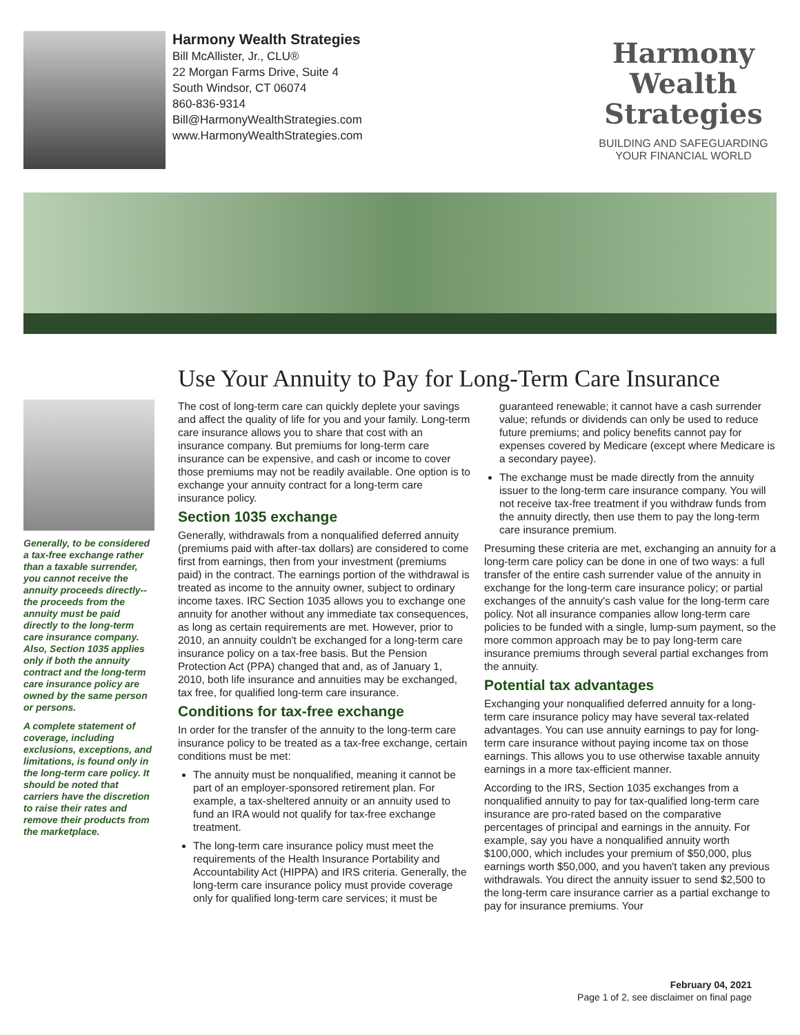Harmony Wealth Strategies
Bill McAllister, Jr., CLU®
22 Morgan Farms Drive, Suite 4
South Windsor, CT 06074
860-836-9314
Bill@HarmonyWealthStrategies.com
www.HarmonyWealthStrategies.com
Harmony Wealth Strategies
BUILDING AND SAFEGUARDING
YOUR FINANCIAL WORLD
Generally, to be considered a tax-free exchange rather than a taxable surrender, you cannot receive the annuity proceeds directly--the proceeds from the annuity must be paid directly to the long-term care insurance company. Also, Section 1035 applies only if both the annuity contract and the long-term care insurance policy are owned by the same person or persons.
A complete statement of coverage, including exclusions, exceptions, and limitations, is found only in the long-term care policy. It should be noted that carriers have the discretion to raise their rates and remove their products from the marketplace.
Use Your Annuity to Pay for Long-Term Care Insurance
The cost of long-term care can quickly deplete your savings and affect the quality of life for you and your family. Long-term care insurance allows you to share that cost with an insurance company. But premiums for long-term care insurance can be expensive, and cash or income to cover those premiums may not be readily available. One option is to exchange your annuity contract for a long-term care insurance policy.
Section 1035 exchange
Generally, withdrawals from a nonqualified deferred annuity (premiums paid with after-tax dollars) are considered to come first from earnings, then from your investment (premiums paid) in the contract. The earnings portion of the withdrawal is treated as income to the annuity owner, subject to ordinary income taxes. IRC Section 1035 allows you to exchange one annuity for another without any immediate tax consequences, as long as certain requirements are met. However, prior to 2010, an annuity couldn't be exchanged for a long-term care insurance policy on a tax-free basis. But the Pension Protection Act (PPA) changed that and, as of January 1, 2010, both life insurance and annuities may be exchanged, tax free, for qualified long-term care insurance.
Conditions for tax-free exchange
In order for the transfer of the annuity to the long-term care insurance policy to be treated as a tax-free exchange, certain conditions must be met:
The annuity must be nonqualified, meaning it cannot be part of an employer-sponsored retirement plan. For example, a tax-sheltered annuity or an annuity used to fund an IRA would not qualify for tax-free exchange treatment.
The long-term care insurance policy must meet the requirements of the Health Insurance Portability and Accountability Act (HIPPA) and IRS criteria. Generally, the long-term care insurance policy must provide coverage only for qualified long-term care services; it must be guaranteed renewable; it cannot have a cash surrender value; refunds or dividends can only be used to reduce future premiums; and policy benefits cannot pay for expenses covered by Medicare (except where Medicare is a secondary payee).
The exchange must be made directly from the annuity issuer to the long-term care insurance company. You will not receive tax-free treatment if you withdraw funds from the annuity directly, then use them to pay the long-term care insurance premium.
Presuming these criteria are met, exchanging an annuity for a long-term care policy can be done in one of two ways: a full transfer of the entire cash surrender value of the annuity in exchange for the long-term care insurance policy; or partial exchanges of the annuity's cash value for the long-term care policy. Not all insurance companies allow long-term care policies to be funded with a single, lump-sum payment, so the more common approach may be to pay long-term care insurance premiums through several partial exchanges from the annuity.
Potential tax advantages
Exchanging your nonqualified deferred annuity for a long-term care insurance policy may have several tax-related advantages. You can use annuity earnings to pay for long-term care insurance without paying income tax on those earnings. This allows you to use otherwise taxable annuity earnings in a more tax-efficient manner.
According to the IRS, Section 1035 exchanges from a nonqualified annuity to pay for tax-qualified long-term care insurance are pro-rated based on the comparative percentages of principal and earnings in the annuity. For example, say you have a nonqualified annuity worth $100,000, which includes your premium of $50,000, plus earnings worth $50,000, and you haven't taken any previous withdrawals. You direct the annuity issuer to send $2,500 to the long-term care insurance carrier as a partial exchange to pay for insurance premiums. Your
February 04, 2021
Page 1 of 2, see disclaimer on final page